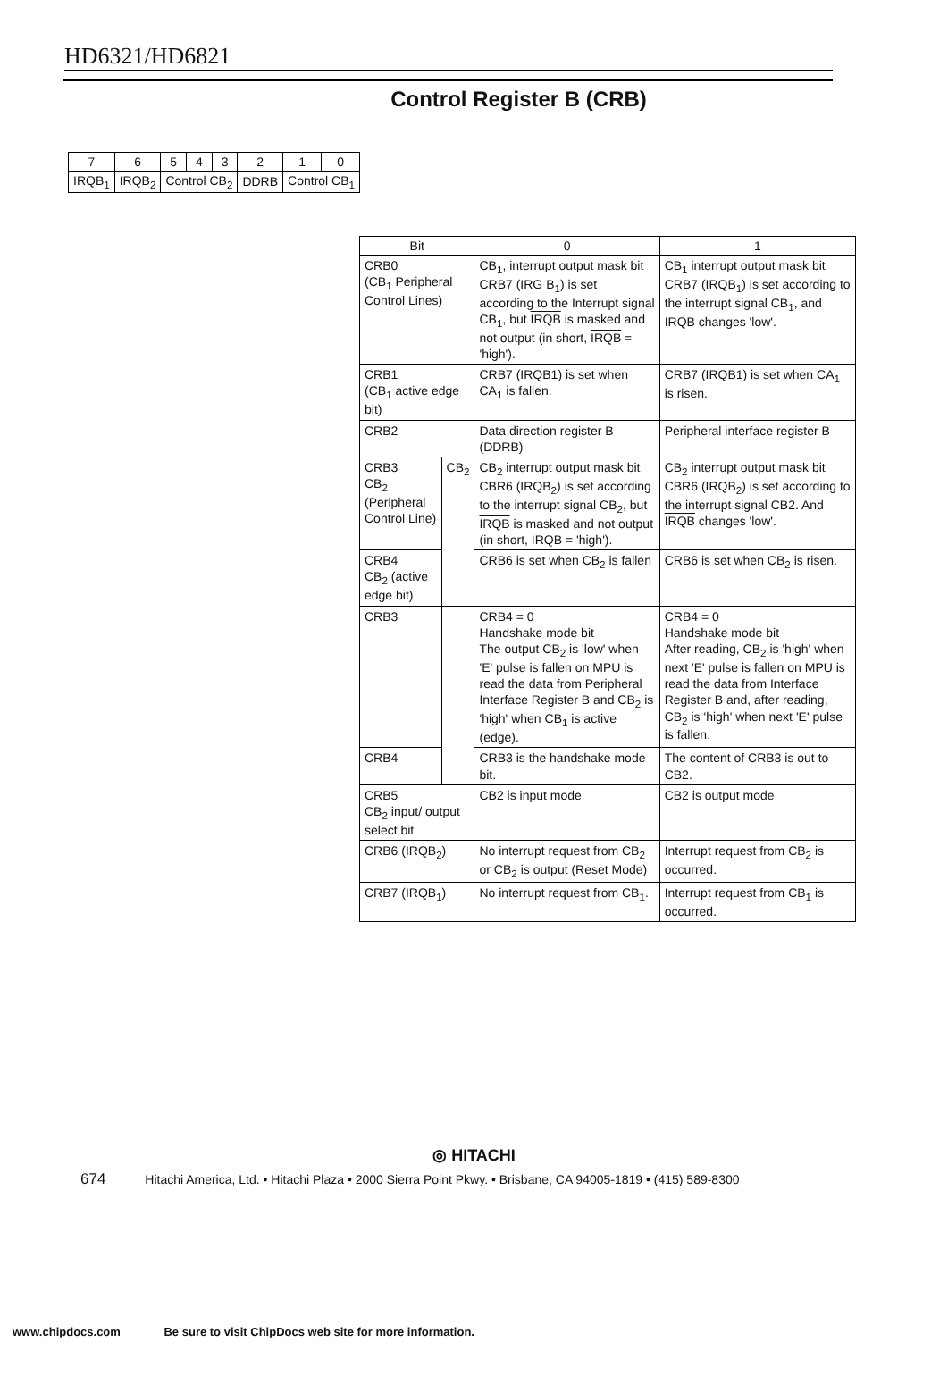HD6321/HD6821
Control Register B (CRB)
| 7 | 6 | 5 | 4 | 3 | 2 | 1 | 0 |
| IRQB<sub>1</sub> | IRQB<sub>2</sub> | Control CB<sub>2</sub> | | | DDRB | Control CB<sub>1</sub> | |
| Bit | | 0 | 1 |
| --- | --- | --- | --- |
| CRB0 (CB<sub>1</sub> Peripheral Control Lines) | | CB<sub>1</sub>, interrupt output mask bit CRB7 (IRG B<sub>1</sub>) is set according to the Interrupt signal CB<sub>1</sub>, but IRQB is masked and not output (in short, IRQB = 'high'). | CB<sub>1</sub> interrupt output mask bit CRB7 (IRQB<sub>1</sub>) is set according to the interrupt signal CB<sub>1</sub>, and IRQB changes 'low'. |
| CRB1 (CB<sub>1</sub> active edge bit) | | CRB7 (IRQB1) is set when CA<sub>1</sub> is fallen. | CRB7 (IRQB1) is set when CA<sub>1</sub> is risen. |
| CRB2 | | Data direction register B (DDRB) | Peripheral interface register B |
| CRB3 CB<sub>2</sub> (Peripheral Control Line) | CB<sub>2</sub> | CB<sub>2</sub> interrupt output mask bit CBR6 (IRQB<sub>2</sub>) is set according to the interrupt signal CB<sub>2</sub>, but IRQB is masked and not output (in short, IRQB = 'high'). | CB<sub>2</sub> interrupt output mask bit CBR6 (IRQB<sub>2</sub>) is set according to the interrupt signal CB2. And IRQB changes 'low'. |
| CRB4 CB<sub>2</sub> (active edge bit) | | CRB6 is set when CB<sub>2</sub> is fallen | CRB6 is set when CB<sub>2</sub> is risen. |
| CRB3 | | CRB4 = 0 Handshake mode bit The output CB<sub>2</sub> is 'low' when 'E' pulse is fallen on MPU is read the data from Peripheral Interface Register B and CB<sub>2</sub> is 'high' when CB<sub>1</sub> is active (edge). | CRB4 = 0 Handshake mode bit After reading, CB<sub>2</sub> is 'high' when next 'E' pulse is fallen on MPU is read the data from Interface Register B and, after reading, CB<sub>2</sub> is 'high' when next 'E' pulse is fallen. |
| CRB4 | | CRB3 is the handshake mode bit. | The content of CRB3 is out to CB2. |
| CRB5 CB<sub>2</sub> input/ output select bit | | CB2 is input mode | CB2 is output mode |
| CRB6 (IRQB<sub>2</sub>) | | No interrupt request from CB<sub>2</sub> or CB<sub>2</sub> is output (Reset Mode) | Interrupt request from CB<sub>2</sub> is occurred. |
| CRB7 (IRQB<sub>1</sub>) | | No interrupt request from CB<sub>1</sub>. | Interrupt request from CB<sub>1</sub> is occurred. |
◎ HITACHI
674 Hitachi America, Ltd. • Hitachi Plaza • 2000 Sierra Point Pkwy. • Brisbane, CA 94005-1819 • (415) 589-8300
www.chipdocs.com Be sure to visit ChipDocs web site for more information.